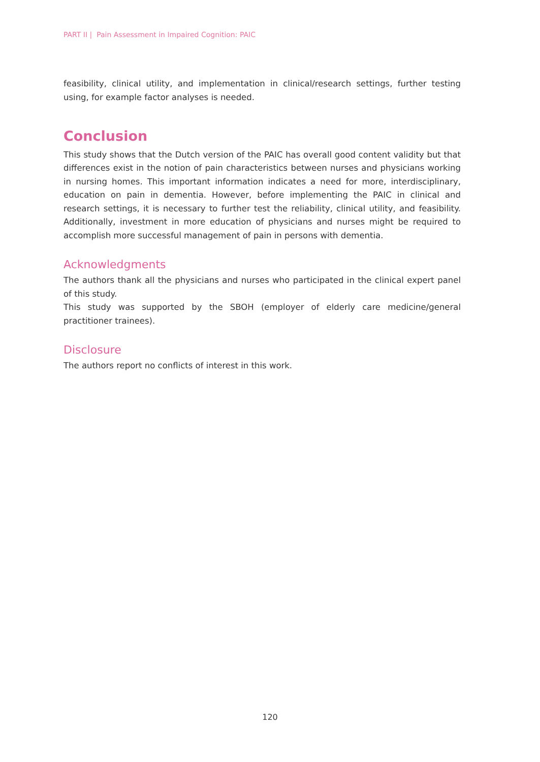PART II | Pain Assessment in Impaired Cognition: PAIC
feasibility, clinical utility, and implementation in clinical/research settings, further testing using, for example factor analyses is needed.
Conclusion
This study shows that the Dutch version of the PAIC has overall good content validity but that differences exist in the notion of pain characteristics between nurses and physicians working in nursing homes. This important information indicates a need for more, interdisciplinary, education on pain in dementia. However, before implementing the PAIC in clinical and research settings, it is necessary to further test the reliability, clinical utility, and feasibility. Additionally, investment in more education of physicians and nurses might be required to accomplish more successful management of pain in persons with dementia.
Acknowledgments
The authors thank all the physicians and nurses who participated in the clinical expert panel of this study.
This study was supported by the SBOH (employer of elderly care medicine/general practitioner trainees).
Disclosure
The authors report no conflicts of interest in this work.
120